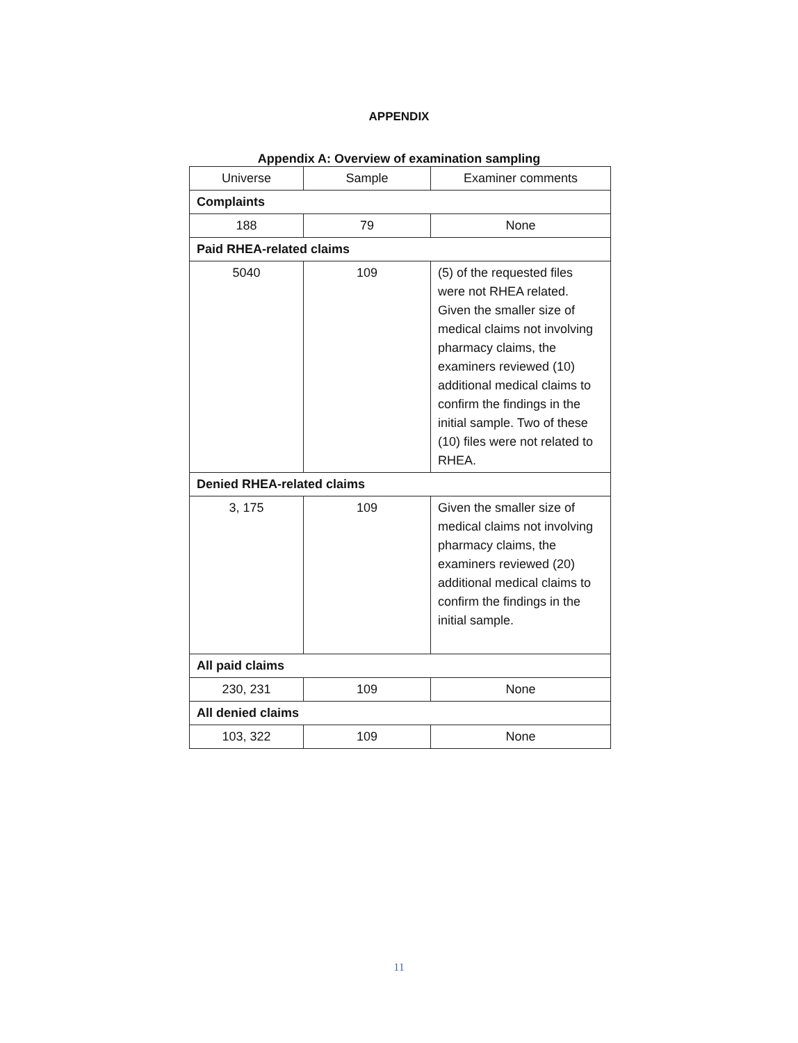APPENDIX
Appendix A: Overview of examination sampling
| Universe | Sample | Examiner comments |
| --- | --- | --- |
| Complaints | | |
| 188 | 79 | None |
| Paid RHEA-related claims | | |
| 5040 | 109 | (5) of the requested files were not RHEA related. Given the smaller size of medical claims not involving pharmacy claims, the examiners reviewed (10) additional medical claims to confirm the findings in the initial sample. Two of these (10) files were not related to RHEA. |
| Denied RHEA-related claims | | |
| 3, 175 | 109 | Given the smaller size of medical claims not involving pharmacy claims, the examiners reviewed (20) additional medical claims to confirm the findings in the initial sample. |
| All paid claims | | |
| 230, 231 | 109 | None |
| All denied claims | | |
| 103, 322 | 109 | None |
11